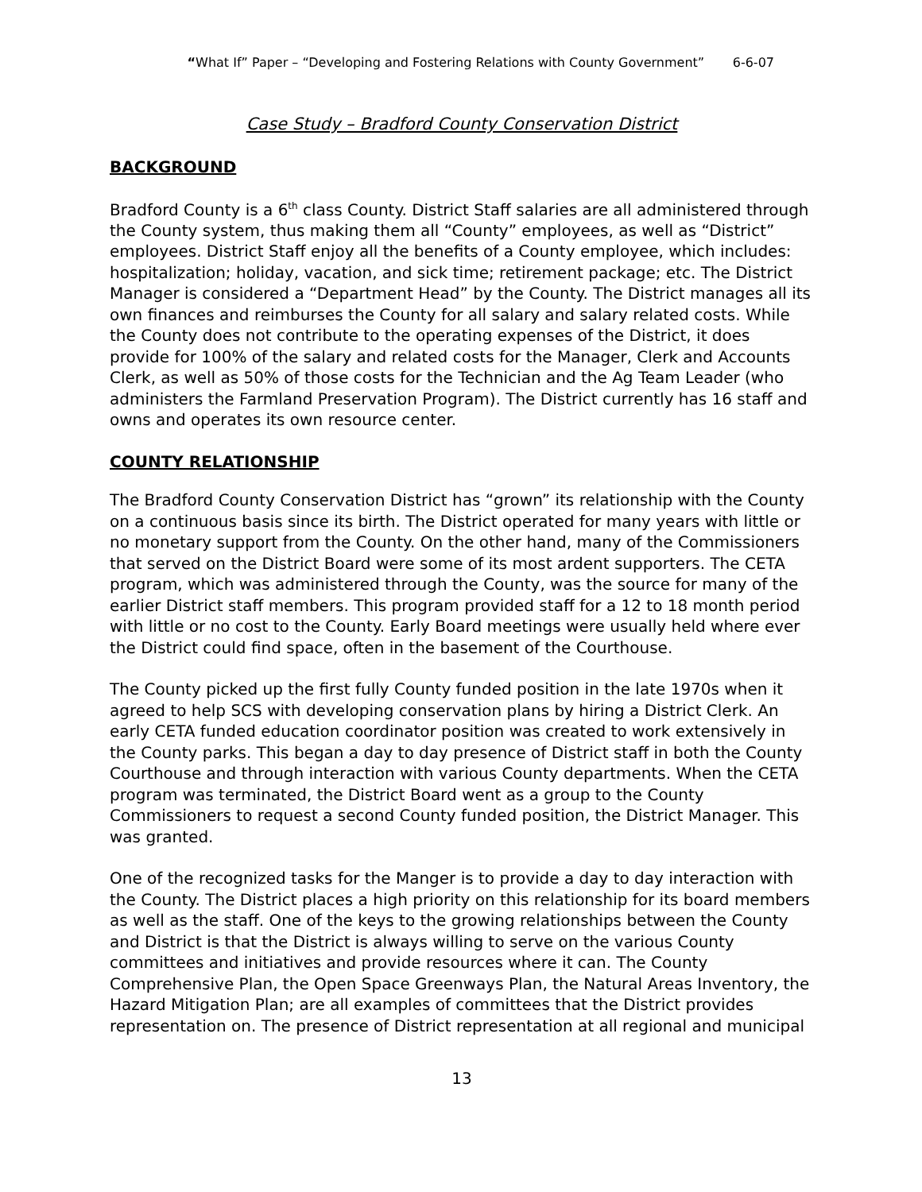“What If” Paper – “Developing and Fostering Relations with County Government” 6-6-07
Case Study – Bradford County Conservation District
BACKGROUND
Bradford County is a 6<sup>th</sup> class County. District Staff salaries are all administered through the County system, thus making them all “County” employees, as well as “District” employees. District Staff enjoy all the benefits of a County employee, which includes: hospitalization; holiday, vacation, and sick time; retirement package; etc. The District Manager is considered a “Department Head” by the County. The District manages all its own finances and reimburses the County for all salary and salary related costs. While the County does not contribute to the operating expenses of the District, it does provide for 100% of the salary and related costs for the Manager, Clerk and Accounts Clerk, as well as 50% of those costs for the Technician and the Ag Team Leader (who administers the Farmland Preservation Program). The District currently has 16 staff and owns and operates its own resource center.
COUNTY RELATIONSHIP
The Bradford County Conservation District has “grown” its relationship with the County on a continuous basis since its birth. The District operated for many years with little or no monetary support from the County. On the other hand, many of the Commissioners that served on the District Board were some of its most ardent supporters. The CETA program, which was administered through the County, was the source for many of the earlier District staff members. This program provided staff for a 12 to 18 month period with little or no cost to the County. Early Board meetings were usually held where ever the District could find space, often in the basement of the Courthouse.
The County picked up the first fully County funded position in the late 1970s when it agreed to help SCS with developing conservation plans by hiring a District Clerk. An early CETA funded education coordinator position was created to work extensively in the County parks. This began a day to day presence of District staff in both the County Courthouse and through interaction with various County departments. When the CETA program was terminated, the District Board went as a group to the County Commissioners to request a second County funded position, the District Manager. This was granted.
One of the recognized tasks for the Manger is to provide a day to day interaction with the County. The District places a high priority on this relationship for its board members as well as the staff. One of the keys to the growing relationships between the County and District is that the District is always willing to serve on the various County committees and initiatives and provide resources where it can. The County Comprehensive Plan, the Open Space Greenways Plan, the Natural Areas Inventory, the Hazard Mitigation Plan; are all examples of committees that the District provides representation on. The presence of District representation at all regional and municipal
13